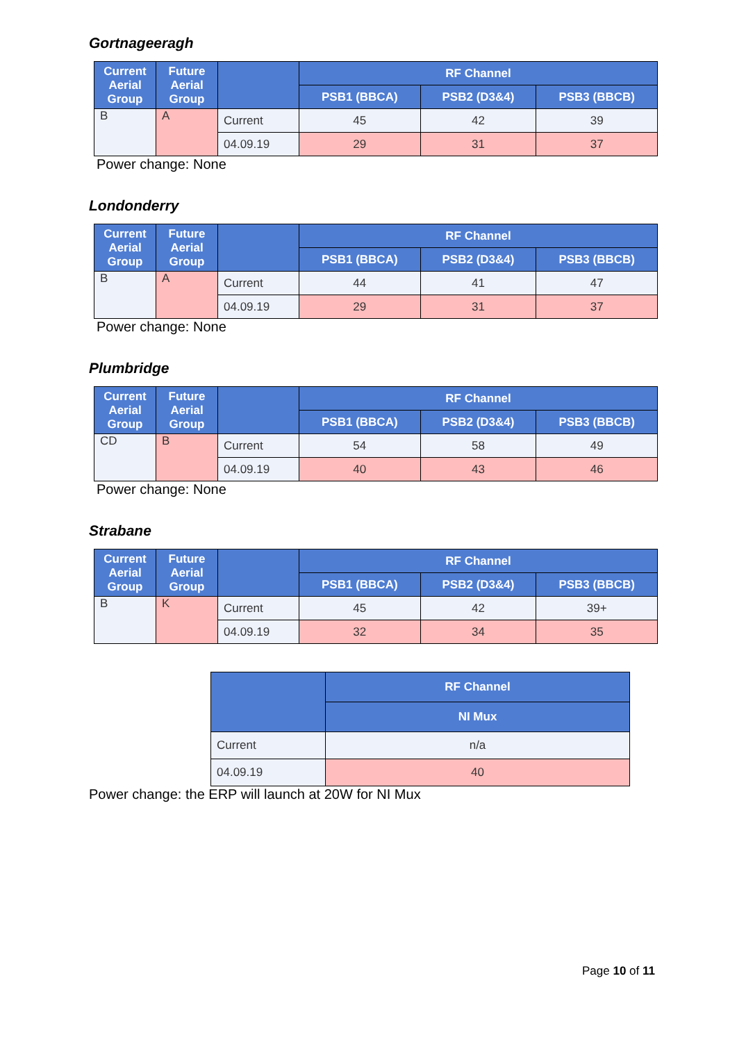Gortnageeragh
| Current Aerial Group | Future Aerial Group | | RF Channel | | |
| --- | --- | --- | --- | --- | --- |
| | | | PSB1 (BBCA) | PSB2 (D3&4) | PSB3 (BBCB) |
| B | A | Current | 45 | 42 | 39 |
| | | 04.09.19 | 29 | 31 | 37 |
Power change: None
Londonderry
| Current Aerial Group | Future Aerial Group | | RF Channel | | |
| --- | --- | --- | --- | --- | --- |
| | | | PSB1 (BBCA) | PSB2 (D3&4) | PSB3 (BBCB) |
| B | A | Current | 44 | 41 | 47 |
| | | 04.09.19 | 29 | 31 | 37 |
Power change: None
Plumbridge
| Current Aerial Group | Future Aerial Group | | RF Channel | | |
| --- | --- | --- | --- | --- | --- |
| | | | PSB1 (BBCA) | PSB2 (D3&4) | PSB3 (BBCB) |
| CD | B | Current | 54 | 58 | 49 |
| | | 04.09.19 | 40 | 43 | 46 |
Power change: None
Strabane
| Current Aerial Group | Future Aerial Group | | RF Channel | | |
| --- | --- | --- | --- | --- | --- |
| | | | PSB1 (BBCA) | PSB2 (D3&4) | PSB3 (BBCB) |
| B | K | Current | 45 | 42 | 39+ |
| | | 04.09.19 | 32 | 34 | 35 |
| | RF Channel |
| --- | --- |
| | NI Mux |
| Current | n/a |
| 04.09.19 | 40 |
Power change: the ERP will launch at 20W for NI Mux
Page 10 of 11